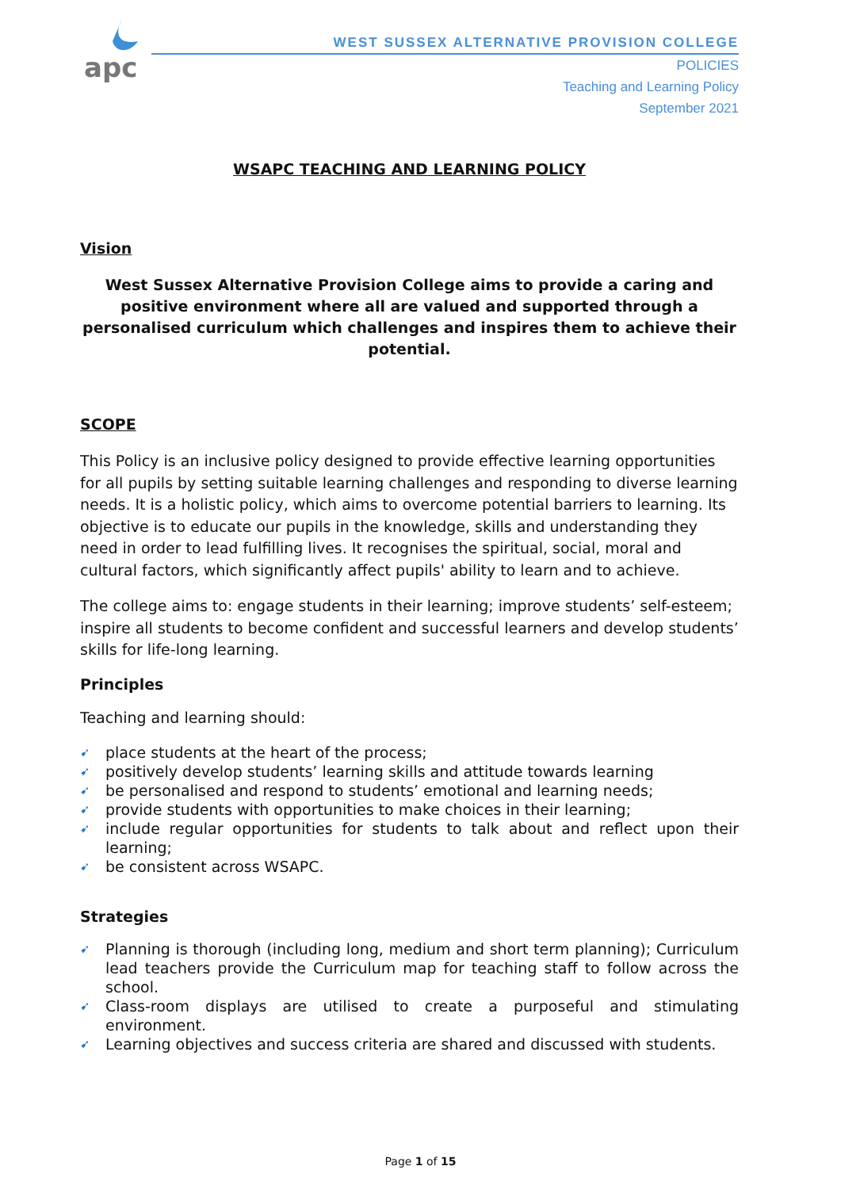apc
WEST SUSSEX ALTERNATIVE PROVISION COLLEGE
POLICIES
Teaching and Learning Policy
September 2021
WSAPC TEACHING AND LEARNING POLICY
Vision
West Sussex Alternative Provision College aims to provide a caring and positive environment where all are valued and supported through a personalised curriculum which challenges and inspires them to achieve their potential.
SCOPE
This Policy is an inclusive policy designed to provide effective learning opportunities for all pupils by setting suitable learning challenges and responding to diverse learning needs. It is a holistic policy, which aims to overcome potential barriers to learning. Its objective is to educate our pupils in the knowledge, skills and understanding they need in order to lead fulfilling lives. It recognises the spiritual, social, moral and cultural factors, which significantly affect pupils' ability to learn and to achieve.
The college aims to: engage students in their learning; improve students’ self-esteem; inspire all students to become confident and successful learners and develop students’ skills for life-long learning.
Principles
Teaching and learning should:
➹ place students at the heart of the process;
➹ positively develop students’ learning skills and attitude towards learning
➹ be personalised and respond to students’ emotional and learning needs;
➹ provide students with opportunities to make choices in their learning;
➹ include regular opportunities for students to talk about and reflect upon their learning;
➹ be consistent across WSAPC.
Strategies
➹ Planning is thorough (including long, medium and short term planning); Curriculum lead teachers provide the Curriculum map for teaching staff to follow across the school.
➹ Class-room displays are utilised to create a purposeful and stimulating environment.
➹ Learning objectives and success criteria are shared and discussed with students.
Page 1 of 15